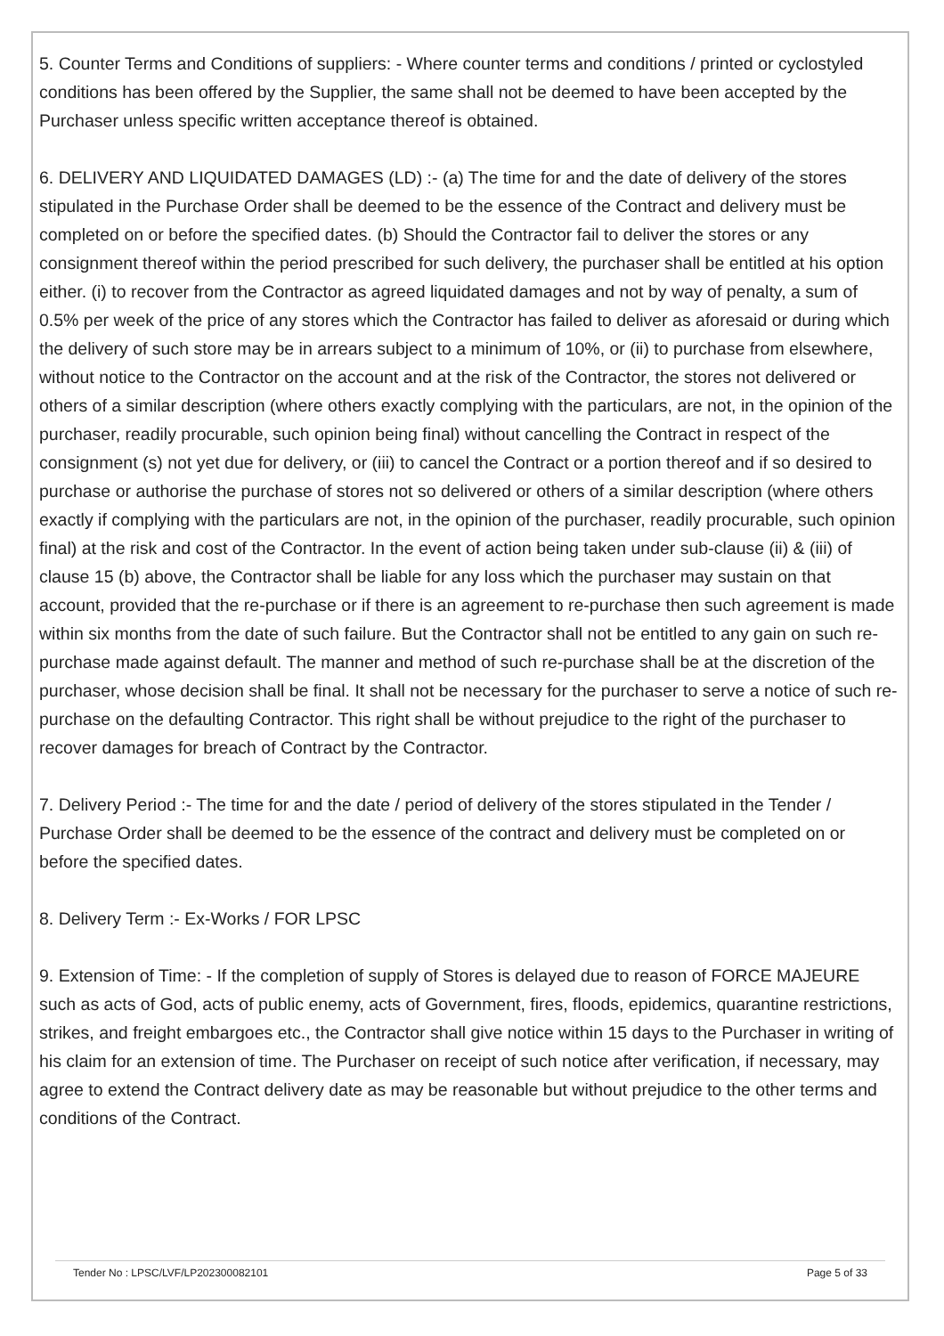5. Counter Terms and Conditions of suppliers: - Where counter terms and conditions / printed or cyclostyled conditions has been offered by the Supplier, the same shall not be deemed to have been accepted by the Purchaser unless specific written acceptance thereof is obtained.
6. DELIVERY AND LIQUIDATED DAMAGES (LD) :- (a) The time for and the date of delivery of the stores stipulated in the Purchase Order shall be deemed to be the essence of the Contract and delivery must be completed on or before the specified dates. (b) Should the Contractor fail to deliver the stores or any consignment thereof within the period prescribed for such delivery, the purchaser shall be entitled at his option either. (i) to recover from the Contractor as agreed liquidated damages and not by way of penalty, a sum of 0.5% per week of the price of any stores which the Contractor has failed to deliver as aforesaid or during which the delivery of such store may be in arrears subject to a minimum of 10%, or (ii) to purchase from elsewhere, without notice to the Contractor on the account and at the risk of the Contractor, the stores not delivered or others of a similar description (where others exactly complying with the particulars, are not, in the opinion of the purchaser, readily procurable, such opinion being final) without cancelling the Contract in respect of the consignment (s) not yet due for delivery, or (iii) to cancel the Contract or a portion thereof and if so desired to purchase or authorise the purchase of stores not so delivered or others of a similar description (where others exactly if complying with the particulars are not, in the opinion of the purchaser, readily procurable, such opinion final) at the risk and cost of the Contractor. In the event of action being taken under sub-clause (ii) & (iii) of clause 15 (b) above, the Contractor shall be liable for any loss which the purchaser may sustain on that account, provided that the re-purchase or if there is an agreement to re-purchase then such agreement is made within six months from the date of such failure. But the Contractor shall not be entitled to any gain on such re-purchase made against default. The manner and method of such re-purchase shall be at the discretion of the purchaser, whose decision shall be final. It shall not be necessary for the purchaser to serve a notice of such re-purchase on the defaulting Contractor. This right shall be without prejudice to the right of the purchaser to recover damages for breach of Contract by the Contractor.
7. Delivery Period :- The time for and the date / period of delivery of the stores stipulated in the Tender / Purchase Order shall be deemed to be the essence of the contract and delivery must be completed on or before the specified dates.
8. Delivery Term :- Ex-Works / FOR LPSC
9. Extension of Time: - If the completion of supply of Stores is delayed due to reason of FORCE MAJEURE such as acts of God, acts of public enemy, acts of Government, fires, floods, epidemics, quarantine restrictions, strikes, and freight embargoes etc., the Contractor shall give notice within 15 days to the Purchaser in writing of his claim for an extension of time. The Purchaser on receipt of such notice after verification, if necessary, may agree to extend the Contract delivery date as may be reasonable but without prejudice to the other terms and conditions of the Contract.
Tender No : LPSC/LVF/LP202300082101 Page 5 of 33